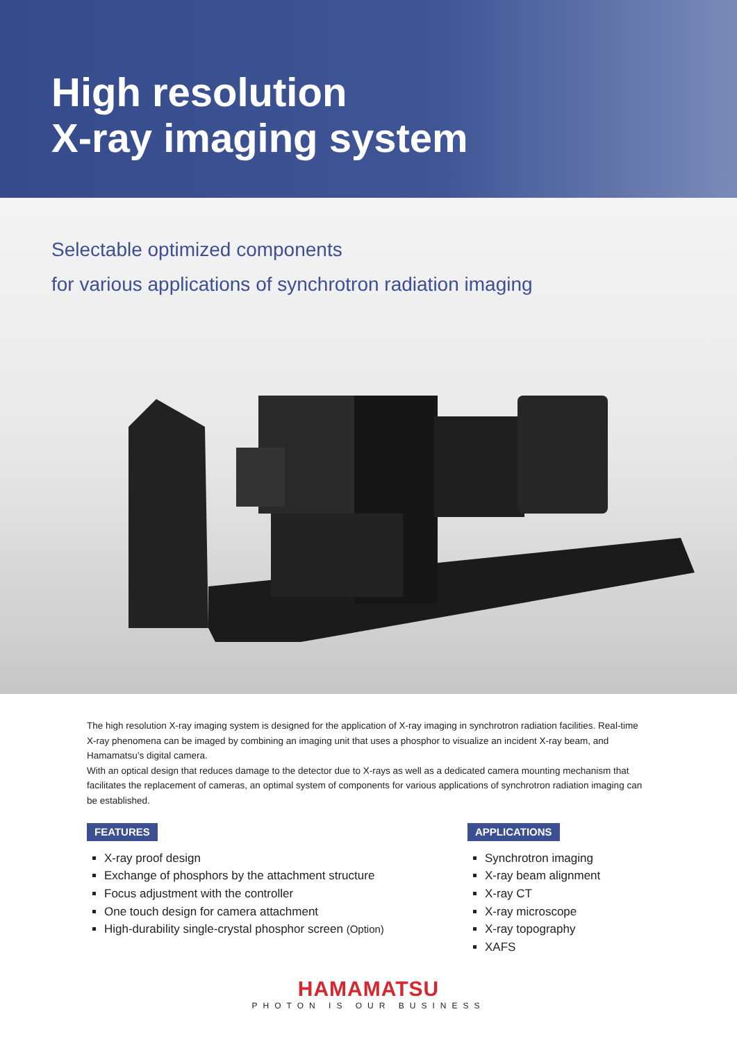High resolution
X-ray imaging system
Selectable optimized components
for various applications of synchrotron radiation imaging
The high resolution X-ray imaging system is designed for the application of X-ray imaging in synchrotron radiation facilities. Real-time X-ray phenomena can be imaged by combining an imaging unit that uses a phosphor to visualize an incident X-ray beam, and Hamamatsu’s digital camera.
With an optical design that reduces damage to the detector due to X-rays as well as a dedicated camera mounting mechanism that facilitates the replacement of cameras, an optimal system of components for various applications of synchrotron radiation imaging can be established.
FEATURES
X-ray proof design
Exchange of phosphors by the attachment structure
Focus adjustment with the controller
One touch design for camera attachment
High-durability single-crystal phosphor screen (Option)
APPLICATIONS
Synchrotron imaging
X-ray beam alignment
X-ray CT
X-ray microscope
X-ray topography
XAFS
HAMAMATSU
PHOTON IS OUR BUSINESS